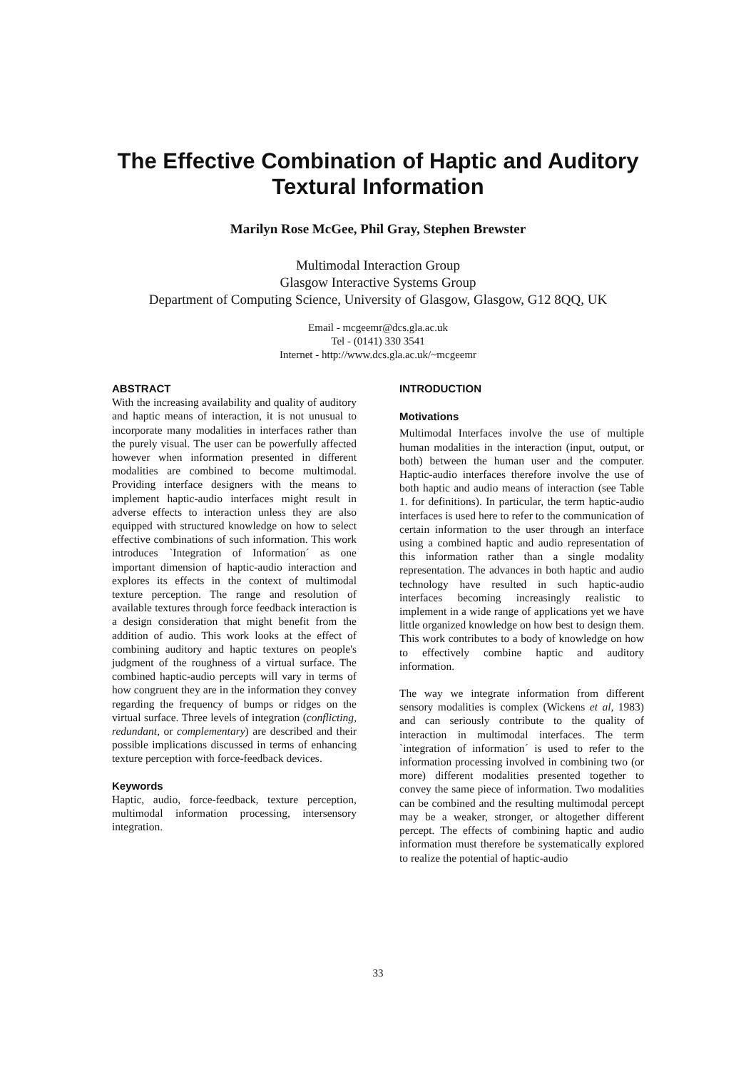The Effective Combination of Haptic and Auditory
Textural Information
Marilyn Rose McGee, Phil Gray, Stephen Brewster
Multimodal Interaction Group
Glasgow Interactive Systems Group
Department of Computing Science, University of Glasgow, Glasgow, G12 8QQ, UK
Email - mcgeemr@dcs.gla.ac.uk
Tel - (0141) 330 3541
Internet - http://www.dcs.gla.ac.uk/~mcgeemr
ABSTRACT
With the increasing availability and quality of auditory and haptic means of interaction, it is not unusual to incorporate many modalities in interfaces rather than the purely visual. The user can be powerfully affected however when information presented in different modalities are combined to become multimodal. Providing interface designers with the means to implement haptic-audio interfaces might result in adverse effects to interaction unless they are also equipped with structured knowledge on how to select effective combinations of such information. This work introduces `Integration of Information´ as one important dimension of haptic-audio interaction and explores its effects in the context of multimodal texture perception. The range and resolution of available textures through force feedback interaction is a design consideration that might benefit from the addition of audio. This work looks at the effect of combining auditory and haptic textures on people's judgment of the roughness of a virtual surface. The combined haptic-audio percepts will vary in terms of how congruent they are in the information they convey regarding the frequency of bumps or ridges on the virtual surface. Three levels of integration (conflicting, redundant, or complementary) are described and their possible implications discussed in terms of enhancing texture perception with force-feedback devices.
Keywords
Haptic, audio, force-feedback, texture perception, multimodal information processing, intersensory integration.
INTRODUCTION
Motivations
Multimodal Interfaces involve the use of multiple human modalities in the interaction (input, output, or both) between the human user and the computer. Haptic-audio interfaces therefore involve the use of both haptic and audio means of interaction (see Table 1. for definitions). In particular, the term haptic-audio interfaces is used here to refer to the communication of certain information to the user through an interface using a combined haptic and audio representation of this information rather than a single modality representation. The advances in both haptic and audio technology have resulted in such haptic-audio interfaces becoming increasingly realistic to implement in a wide range of applications yet we have little organized knowledge on how best to design them. This work contributes to a body of knowledge on how to effectively combine haptic and auditory information.
The way we integrate information from different sensory modalities is complex (Wickens et al, 1983) and can seriously contribute to the quality of interaction in multimodal interfaces. The term `integration of information´ is used to refer to the information processing involved in combining two (or more) different modalities presented together to convey the same piece of information. Two modalities can be combined and the resulting multimodal percept may be a weaker, stronger, or altogether different percept. The effects of combining haptic and audio information must therefore be systematically explored to realize the potential of haptic-audio
33